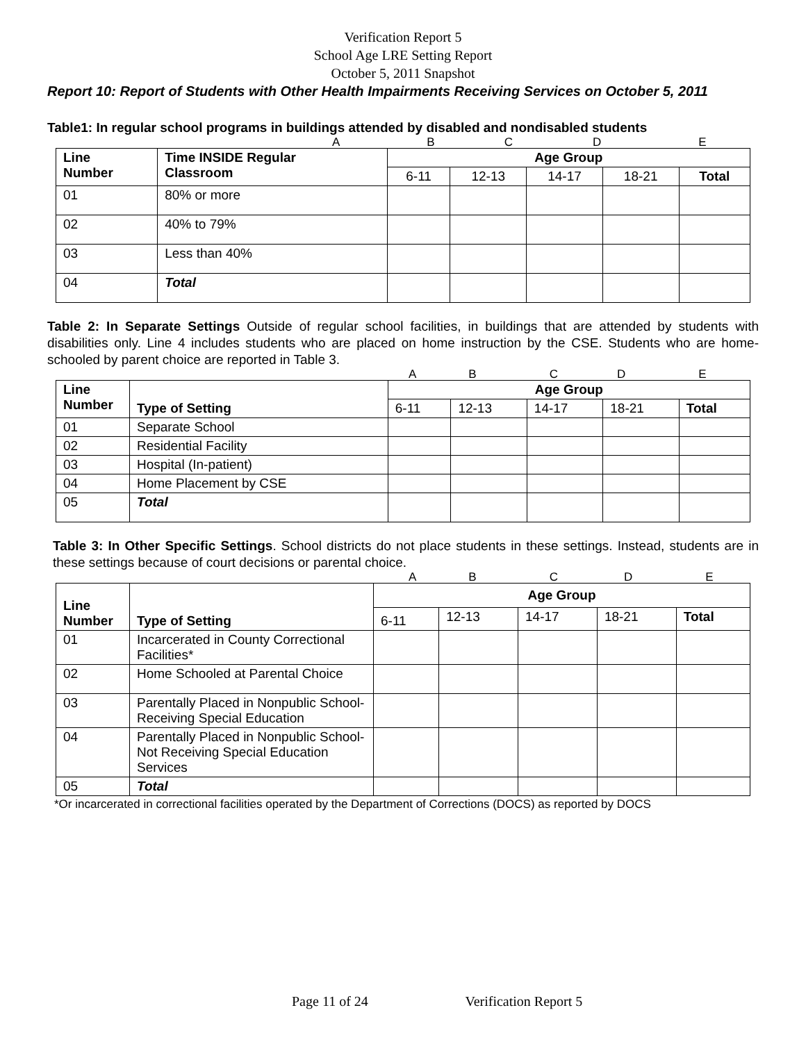Verification Report 5
School Age LRE Setting Report
October 5, 2011 Snapshot
Report 10: Report of Students with Other Health Impairments Receiving Services on October 5, 2011
Table1: In regular school programs in buildings attended by disabled and nondisabled students
ABCDE
| Line Number | Time INSIDE Regular Classroom | Age Group | | | | |
| --- | --- | --- | --- | --- | --- | --- |
| | | 6-11 | 12-13 | 14-17 | 18-21 | Total |
| 01 | 80% or more | | | | | |
| 02 | 40% to 79% | | | | | |
| 03 | Less than 40% | | | | | |
| 04 | Total | | | | | |
Table 2: In Separate Settings Outside of regular school facilities, in buildings that are attended by students with disabilities only. Line 4 includes students who are placed on home instruction by the CSE. Students who are home-schooled by parent choice are reported in Table 3.
ABCDE
| Line Number | Type of Setting | Age Group | | | | |
| --- | --- | --- | --- | --- | --- | --- |
| | | 6-11 | 12-13 | 14-17 | 18-21 | Total |
| 01 | Separate School | | | | | |
| 02 | Residential Facility | | | | | |
| 03 | Hospital (In-patient) | | | | | |
| 04 | Home Placement by CSE | | | | | |
| 05 | Total | | | | | |
Table 3: In Other Specific Settings. School districts do not place students in these settings. Instead, students are in these settings because of court decisions or parental choice.
ABCDE
| Line Number | Type of Setting | Age Group | | | | |
| --- | --- | --- | --- | --- | --- | --- |
| | | 6-11 | 12-13 | 14-17 | 18-21 | Total |
| 01 | Incarcerated in County Correctional Facilities* | | | | | |
| 02 | Home Schooled at Parental Choice | | | | | |
| 03 | Parentally Placed in Nonpublic School-Receiving Special Education | | | | | |
| 04 | Parentally Placed in Nonpublic School-Not Receiving Special Education Services | | | | | |
| 05 | Total | | | | | |
*Or incarcerated in correctional facilities operated by the Department of Corrections (DOCS) as reported by DOCS
Page 11 of 24 Verification Report 5